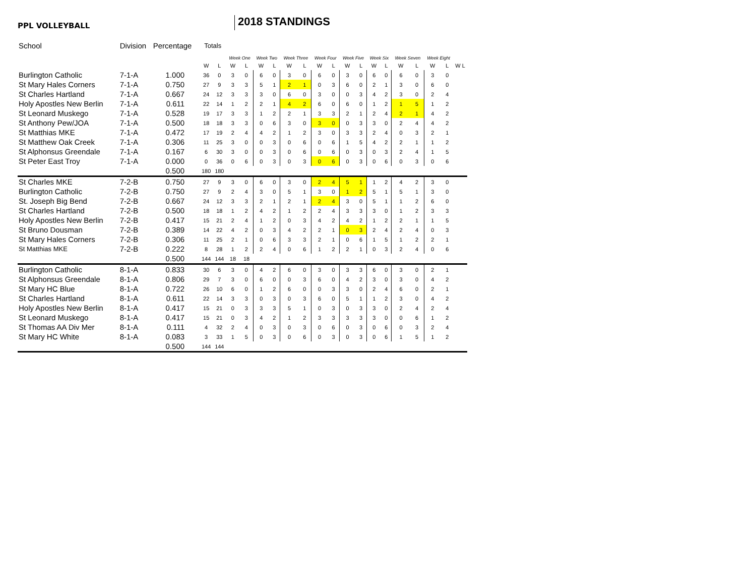PPL VOLLEYBALL
2018 STANDINGS
| School | Division | Percentage | Totals | | Week One | | Week Two | | Week Three | | Week Four | | Week Five | | Week Six | | Week Seven | | Week Eight | | |
| --- | --- | --- | --- | --- | --- | --- | --- | --- | --- | --- | --- | --- | --- | --- | --- | --- | --- | --- | --- | --- | --- |
| | | | W | L | W | L | W | L | W | L | W | L | W | L | W | L | W | L | W | L | W L |
| Burlington Catholic | 7-1-A | 1.000 | 36 | 0 | 3 | 0 | 6 | 0 | 3 | 0 | 6 | 0 | 3 | 0 | 6 | 0 | 6 | 0 | 3 | 0 | |
| St Mary Hales Corners | 7-1-A | 0.750 | 27 | 9 | 3 | 3 | 5 | 1 | 2 | 1 | 0 | 3 | 6 | 0 | 2 | 1 | 3 | 0 | 6 | 0 | |
| St Charles Hartland | 7-1-A | 0.667 | 24 | 12 | 3 | 3 | 3 | 0 | 6 | 0 | 3 | 0 | 0 | 3 | 4 | 2 | 3 | 0 | 2 | 4 | |
| Holy Apostles New Berlin | 7-1-A | 0.611 | 22 | 14 | 1 | 2 | 2 | 1 | 4 | 2 | 6 | 0 | 6 | 0 | 1 | 2 | 1 | 5 | 1 | 2 | |
| St Leonard Muskego | 7-1-A | 0.528 | 19 | 17 | 3 | 3 | 1 | 2 | 2 | 1 | 3 | 3 | 2 | 1 | 2 | 4 | 2 | 1 | 4 | 2 | |
| St Anthony Pew/JOA | 7-1-A | 0.500 | 18 | 18 | 3 | 3 | 0 | 6 | 3 | 0 | 3 | 0 | 0 | 3 | 3 | 0 | 2 | 4 | 4 | 2 | |
| St Matthias MKE | 7-1-A | 0.472 | 17 | 19 | 2 | 4 | 4 | 2 | 1 | 2 | 3 | 0 | 3 | 3 | 2 | 4 | 0 | 3 | 2 | 1 | |
| St Matthew Oak Creek | 7-1-A | 0.306 | 11 | 25 | 3 | 0 | 0 | 3 | 0 | 6 | 0 | 6 | 1 | 5 | 4 | 2 | 2 | 1 | 1 | 2 | |
| St Alphonsus Greendale | 7-1-A | 0.167 | 6 | 30 | 3 | 0 | 0 | 3 | 0 | 6 | 0 | 6 | 0 | 3 | 0 | 3 | 2 | 4 | 1 | 5 | |
| St Peter East Troy | 7-1-A | 0.000 | 0 | 36 | 0 | 6 | 0 | 3 | 0 | 3 | 0 | 6 | 0 | 3 | 0 | 6 | 0 | 3 | 0 | 6 | |
| | | 0.500 | 180 | 180 | | | | | | | | | | | | | | | | | |
| St Charles MKE | 7-2-B | 0.750 | 27 | 9 | 3 | 0 | 6 | 0 | 3 | 0 | 2 | 4 | 5 | 1 | 1 | 2 | 4 | 2 | 3 | 0 | |
| Burlington Catholic | 7-2-B | 0.750 | 27 | 9 | 2 | 4 | 3 | 0 | 5 | 1 | 3 | 0 | 1 | 2 | 5 | 1 | 5 | 1 | 3 | 0 | |
| St. Joseph Big Bend | 7-2-B | 0.667 | 24 | 12 | 3 | 3 | 2 | 1 | 2 | 1 | 2 | 4 | 3 | 0 | 5 | 1 | 1 | 2 | 6 | 0 | |
| St Charles Hartland | 7-2-B | 0.500 | 18 | 18 | 1 | 2 | 4 | 2 | 1 | 2 | 2 | 4 | 3 | 3 | 3 | 0 | 1 | 2 | 3 | 3 | |
| Holy Apostles New Berlin | 7-2-B | 0.417 | 15 | 21 | 2 | 4 | 1 | 2 | 0 | 3 | 4 | 2 | 4 | 2 | 1 | 2 | 2 | 1 | 1 | 5 | |
| St Bruno Dousman | 7-2-B | 0.389 | 14 | 22 | 4 | 2 | 0 | 3 | 4 | 2 | 2 | 1 | 0 | 3 | 2 | 4 | 2 | 4 | 0 | 3 | |
| St Mary Hales Corners | 7-2-B | 0.306 | 11 | 25 | 2 | 1 | 0 | 6 | 3 | 3 | 2 | 1 | 0 | 6 | 1 | 5 | 1 | 2 | 2 | 1 | |
| St Matthias MKE | 7-2-B | 0.222 | 8 | 28 | 1 | 2 | 2 | 4 | 0 | 6 | 1 | 2 | 2 | 1 | 0 | 3 | 2 | 4 | 0 | 6 | |
| | | 0.500 | 144 | 144 | 18 | 18 | | | | | | | | | | | | | | | |
| Burlington Catholic | 8-1-A | 0.833 | 30 | 6 | 3 | 0 | 4 | 2 | 6 | 0 | 3 | 0 | 3 | 3 | 6 | 0 | 3 | 0 | 2 | 1 | |
| St Alphonsus Greendale | 8-1-A | 0.806 | 29 | 7 | 3 | 0 | 6 | 0 | 0 | 3 | 6 | 0 | 4 | 2 | 3 | 0 | 3 | 0 | 4 | 2 | |
| St Mary HC Blue | 8-1-A | 0.722 | 26 | 10 | 6 | 0 | 1 | 2 | 6 | 0 | 0 | 3 | 3 | 0 | 2 | 4 | 6 | 0 | 2 | 1 | |
| St Charles Hartland | 8-1-A | 0.611 | 22 | 14 | 3 | 3 | 0 | 3 | 0 | 3 | 6 | 0 | 5 | 1 | 1 | 2 | 3 | 0 | 4 | 2 | |
| Holy Apostles New Berlin | 8-1-A | 0.417 | 15 | 21 | 0 | 3 | 3 | 3 | 5 | 1 | 0 | 3 | 0 | 3 | 3 | 0 | 2 | 4 | 2 | 4 | |
| St Leonard Muskego | 8-1-A | 0.417 | 15 | 21 | 0 | 3 | 4 | 2 | 1 | 2 | 3 | 3 | 3 | 3 | 3 | 0 | 0 | 6 | 1 | 2 | |
| St Thomas AA Div Mer | 8-1-A | 0.111 | 4 | 32 | 2 | 4 | 0 | 3 | 0 | 3 | 0 | 6 | 0 | 3 | 0 | 6 | 0 | 3 | 2 | 4 | |
| St Mary HC White | 8-1-A | 0.083 | 3 | 33 | 1 | 5 | 0 | 3 | 0 | 6 | 0 | 3 | 0 | 3 | 0 | 6 | 1 | 5 | 1 | 2 | |
| | | 0.500 | 144 | 144 | | | | | | | | | | | | | | | | | |